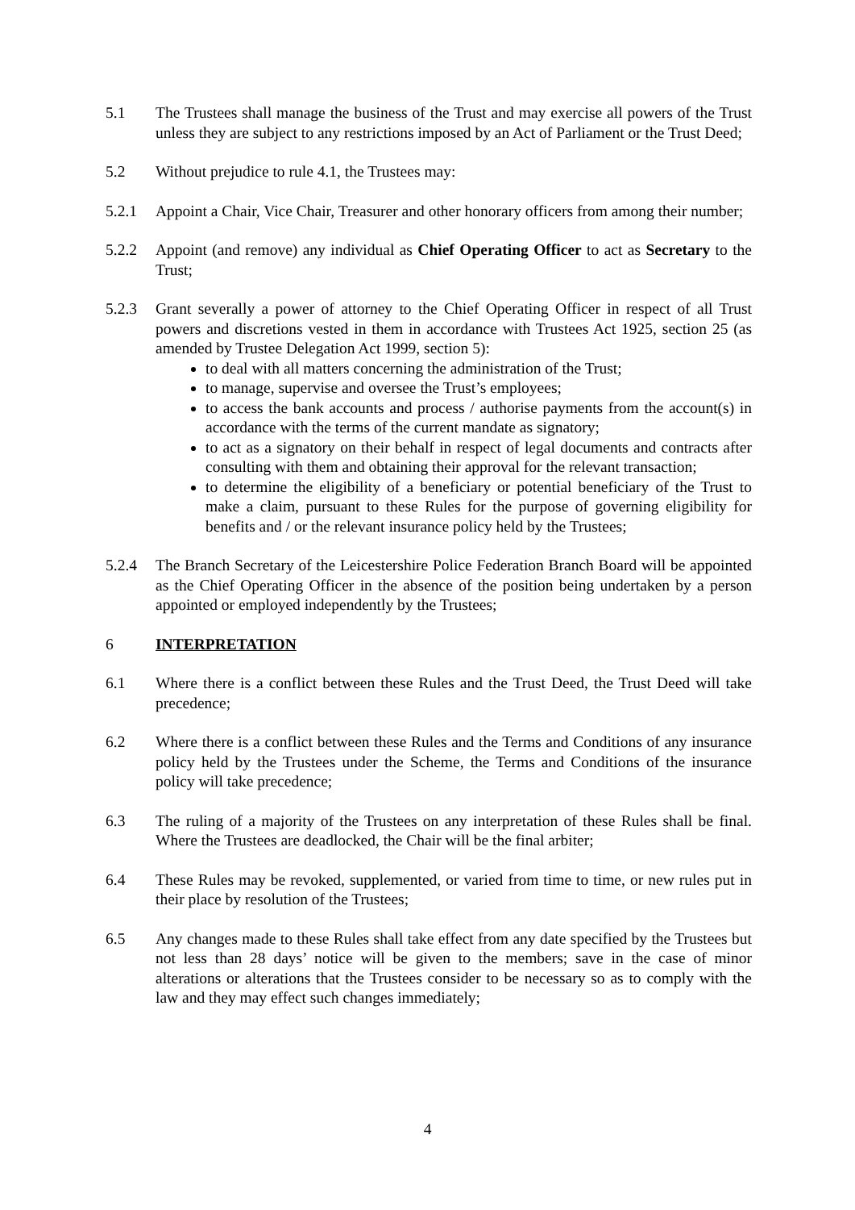5.1 The Trustees shall manage the business of the Trust and may exercise all powers of the Trust unless they are subject to any restrictions imposed by an Act of Parliament or the Trust Deed;
5.2 Without prejudice to rule 4.1, the Trustees may:
5.2.1 Appoint a Chair, Vice Chair, Treasurer and other honorary officers from among their number;
5.2.2 Appoint (and remove) any individual as Chief Operating Officer to act as Secretary to the Trust;
5.2.3 Grant severally a power of attorney to the Chief Operating Officer in respect of all Trust powers and discretions vested in them in accordance with Trustees Act 1925, section 25 (as amended by Trustee Delegation Act 1999, section 5):
to deal with all matters concerning the administration of the Trust;
to manage, supervise and oversee the Trust’s employees;
to access the bank accounts and process / authorise payments from the account(s) in accordance with the terms of the current mandate as signatory;
to act as a signatory on their behalf in respect of legal documents and contracts after consulting with them and obtaining their approval for the relevant transaction;
to determine the eligibility of a beneficiary or potential beneficiary of the Trust to make a claim, pursuant to these Rules for the purpose of governing eligibility for benefits and / or the relevant insurance policy held by the Trustees;
5.2.4 The Branch Secretary of the Leicestershire Police Federation Branch Board will be appointed as the Chief Operating Officer in the absence of the position being undertaken by a person appointed or employed independently by the Trustees;
6 INTERPRETATION
6.1 Where there is a conflict between these Rules and the Trust Deed, the Trust Deed will take precedence;
6.2 Where there is a conflict between these Rules and the Terms and Conditions of any insurance policy held by the Trustees under the Scheme, the Terms and Conditions of the insurance policy will take precedence;
6.3 The ruling of a majority of the Trustees on any interpretation of these Rules shall be final. Where the Trustees are deadlocked, the Chair will be the final arbiter;
6.4 These Rules may be revoked, supplemented, or varied from time to time, or new rules put in their place by resolution of the Trustees;
6.5 Any changes made to these Rules shall take effect from any date specified by the Trustees but not less than 28 days’ notice will be given to the members; save in the case of minor alterations or alterations that the Trustees consider to be necessary so as to comply with the law and they may effect such changes immediately;
4